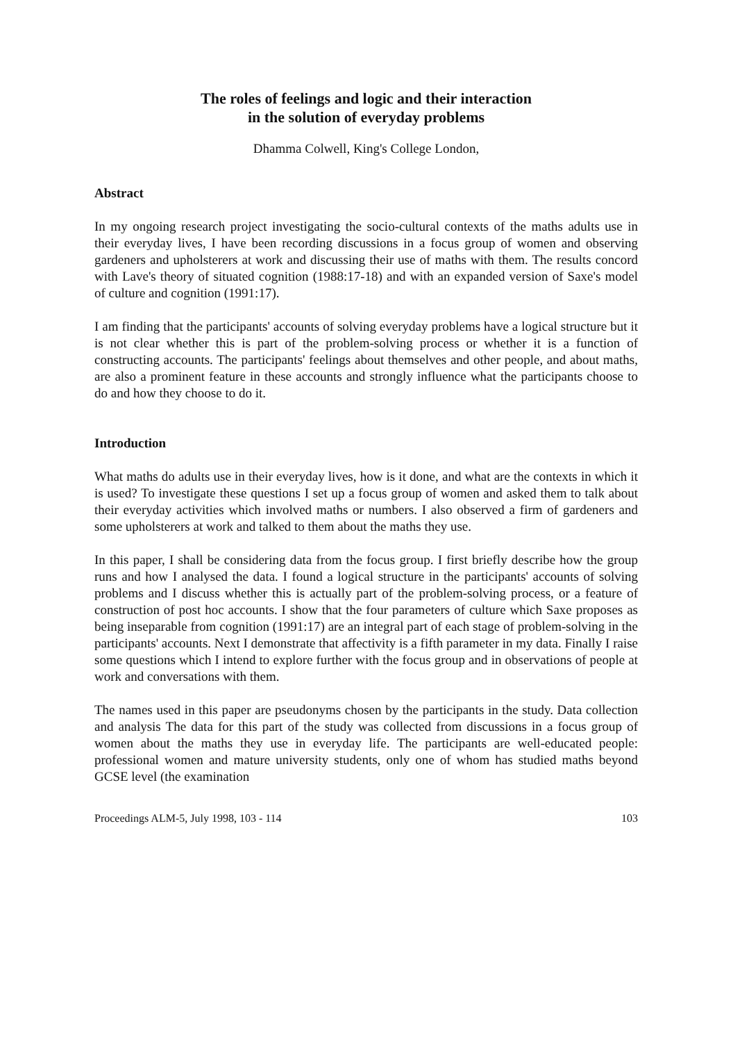The roles of feelings and logic and their interaction
in the solution of everyday problems
Dhamma Colwell, King's College London,
Abstract
In my ongoing research project investigating the socio-cultural contexts of the maths adults use in their everyday lives, I have been recording discussions in a focus group of women and observing gardeners and upholsterers at work and discussing their use of maths with them. The results concord with Lave's theory of situated cognition (1988:17-18) and with an expanded version of Saxe's model of culture and cognition (1991:17).
I am finding that the participants' accounts of solving everyday problems have a logical structure but it is not clear whether this is part of the problem-solving process or whether it is a function of constructing accounts. The participants' feelings about themselves and other people, and about maths, are also a prominent feature in these accounts and strongly influence what the participants choose to do and how they choose to do it.
Introduction
What maths do adults use in their everyday lives, how is it done, and what are the contexts in which it is used? To investigate these questions I set up a focus group of women and asked them to talk about their everyday activities which involved maths or numbers. I also observed a firm of gardeners and some upholsterers at work and talked to them about the maths they use.
In this paper, I shall be considering data from the focus group. I first briefly describe how the group runs and how I analysed the data. I found a logical structure in the participants' accounts of solving problems and I discuss whether this is actually part of the problem-solving process, or a feature of construction of post hoc accounts. I show that the four parameters of culture which Saxe proposes as being inseparable from cognition (1991:17) are an integral part of each stage of problem-solving in the participants' accounts. Next I demonstrate that affectivity is a fifth parameter in my data. Finally I raise some questions which I intend to explore further with the focus group and in observations of people at work and conversations with them.
The names used in this paper are pseudonyms chosen by the participants in the study. Data collection and analysis The data for this part of the study was collected from discussions in a focus group of women about the maths they use in everyday life. The participants are well-educated people: professional women and mature university students, only one of whom has studied maths beyond GCSE level (the examination
Proceedings ALM-5, July 1998, 103 - 114 103